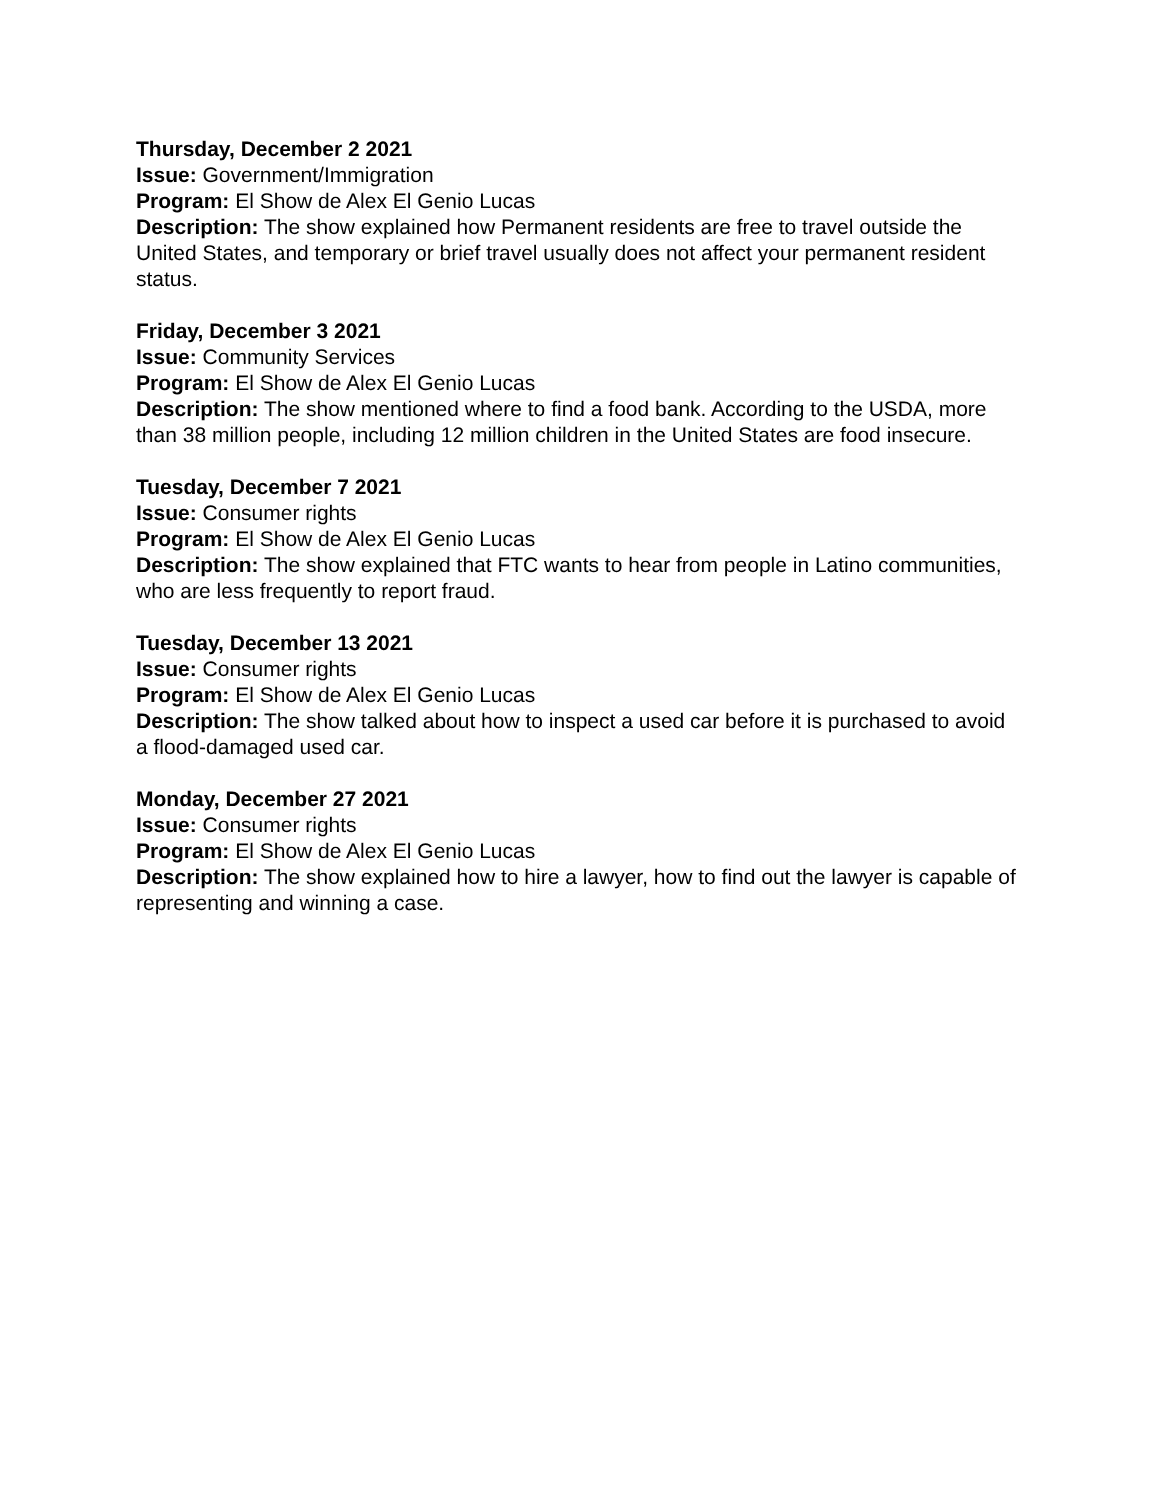Thursday, December 2 2021
Issue: Government/Immigration
Program: El Show de Alex El Genio Lucas
Description: The show explained how Permanent residents are free to travel outside the United States, and temporary or brief travel usually does not affect your permanent resident status.
Friday, December 3 2021
Issue: Community Services
Program: El Show de Alex El Genio Lucas
Description: The show mentioned where to find a food bank. According to the USDA, more than 38 million people, including 12 million children in the United States are food insecure.
Tuesday, December 7 2021
Issue: Consumer rights
Program: El Show de Alex El Genio Lucas
Description: The show explained that FTC wants to hear from people in Latino communities, who are less frequently to report fraud.
Tuesday, December 13 2021
Issue: Consumer rights
Program: El Show de Alex El Genio Lucas
Description: The show talked about how to inspect a used car before it is purchased to avoid a flood-damaged used car.
Monday, December 27 2021
Issue: Consumer rights
Program: El Show de Alex El Genio Lucas
Description: The show explained how to hire a lawyer, how to find out the lawyer is capable of representing and winning a case.